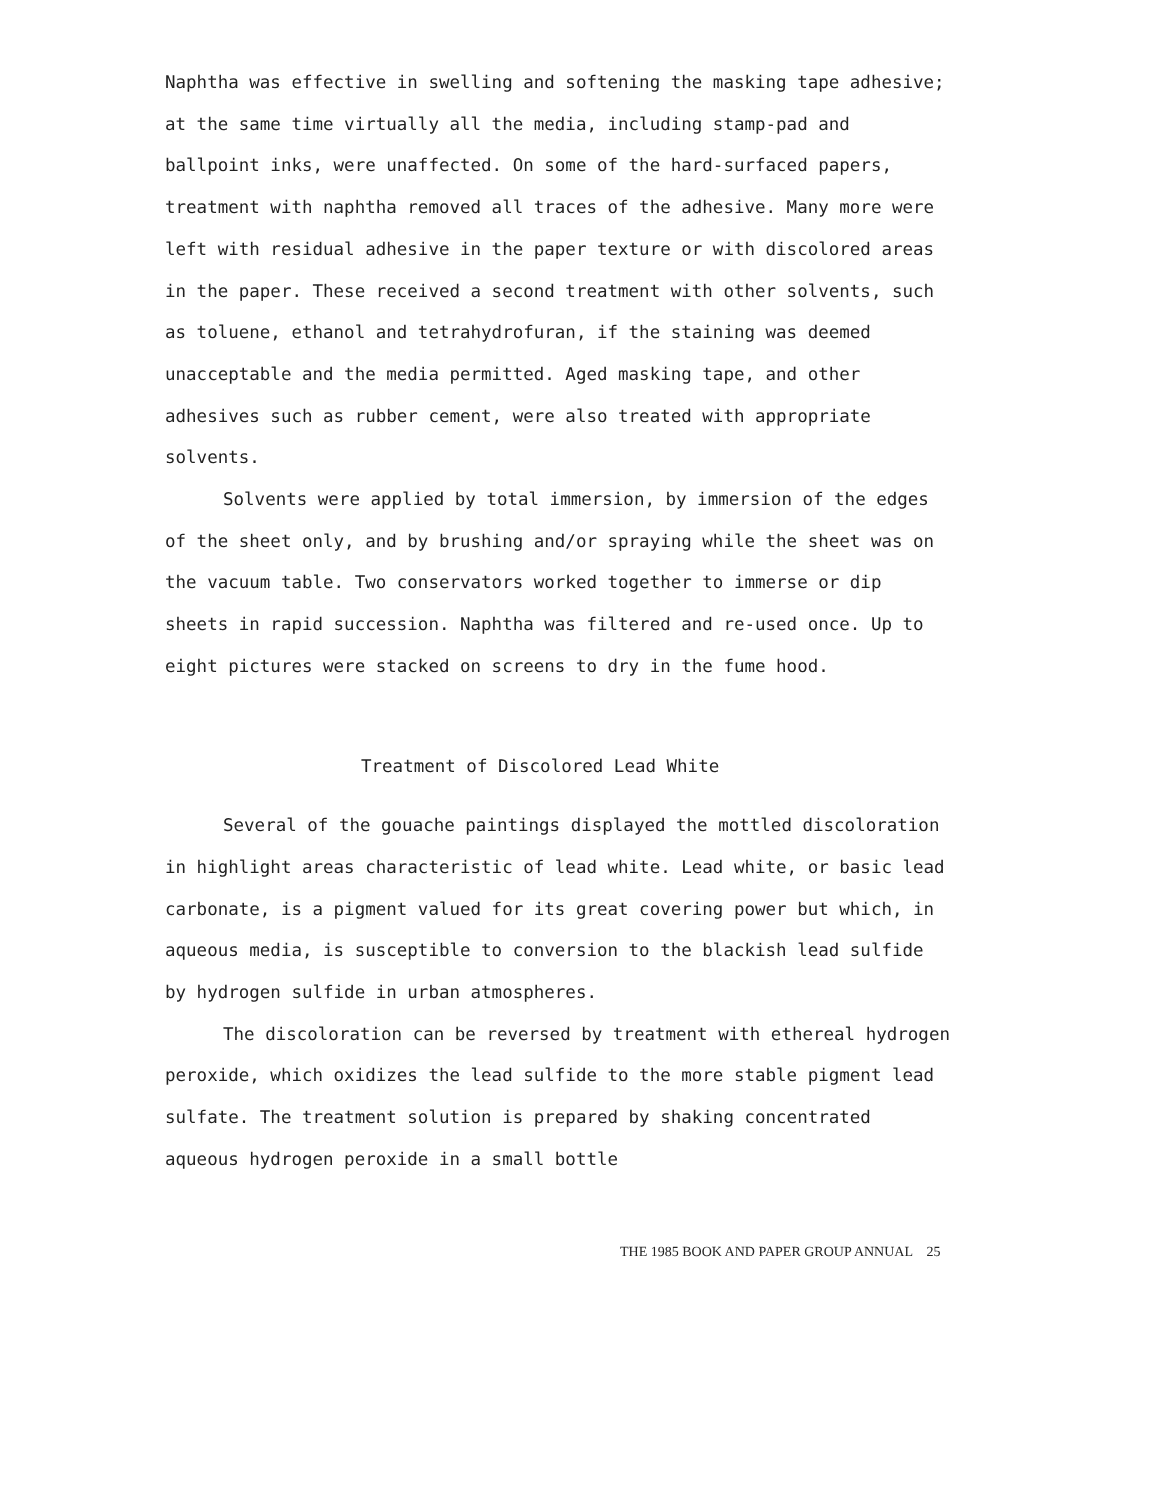Naphtha was effective in swelling and softening the masking tape adhesive; at the same time virtually all the media, including stamp-pad and ballpoint inks, were unaffected. On some of the hard-surfaced papers, treatment with naphtha removed all traces of the adhesive. Many more were left with residual adhesive in the paper texture or with discolored areas in the paper. These received a second treatment with other solvents, such as toluene, ethanol and tetrahydrofuran, if the staining was deemed unacceptable and the media permitted. Aged masking tape, and other adhesives such as rubber cement, were also treated with appropriate solvents.
Solvents were applied by total immersion, by immersion of the edges of the sheet only, and by brushing and/or spraying while the sheet was on the vacuum table. Two conservators worked together to immerse or dip sheets in rapid succession. Naphtha was filtered and re-used once. Up to eight pictures were stacked on screens to dry in the fume hood.
Treatment of Discolored Lead White
Several of the gouache paintings displayed the mottled discoloration in highlight areas characteristic of lead white. Lead white, or basic lead carbonate, is a pigment valued for its great covering power but which, in aqueous media, is susceptible to conversion to the blackish lead sulfide by hydrogen sulfide in urban atmospheres.
The discoloration can be reversed by treatment with ethereal hydrogen peroxide, which oxidizes the lead sulfide to the more stable pigment lead sulfate. The treatment solution is prepared by shaking concentrated aqueous hydrogen peroxide in a small bottle
THE 1985 BOOK AND PAPER GROUP ANNUAL 25